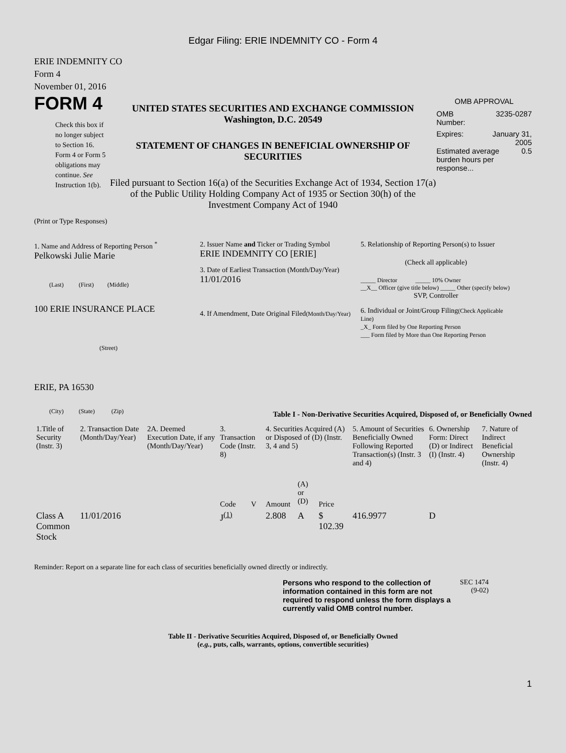Edgar Filing: ERIE INDEMNITY CO - Form 4
ERIE INDEMNITY CO
Form 4
November 01, 2016
FORM 4
Check this box if no longer subject to Section 16. Form 4 or Form 5 obligations may continue. See Instruction 1(b).
UNITED STATES SECURITIES AND EXCHANGE COMMISSION
Washington, D.C. 20549
STATEMENT OF CHANGES IN BENEFICIAL OWNERSHIP OF SECURITIES
Filed pursuant to Section 16(a) of the Securities Exchange Act of 1934, Section 17(a) of the Public Utility Holding Company Act of 1935 or Section 30(h) of the Investment Company Act of 1940
OMB APPROVAL
OMB
Number: 3235-0287
Expires: January 31,
2005
Estimated average burden hours per response... 0.5
(Print or Type Responses)
1. Name and Address of Reporting Person <sup>*</sup>
Pelkowski Julie Marie
(Last) (First) (Middle)
100 ERIE INSURANCE PLACE
(Street)
ERIE, PA 16530
(City) (State) (Zip)
2. Issuer Name and Ticker or Trading Symbol
ERIE INDEMNITY CO [ERIE]
3. Date of Earliest Transaction (Month/Day/Year)
11/01/2016
4. If Amendment, Date Original Filed(Month/Day/Year)
5. Relationship of Reporting Person(s) to Issuer
(Check all applicable)
_____ Director _____ 10% Owner
__X__ Officer (give title below) _____ Other (specify below)
SVP, Controller
6. Individual or Joint/Group Filing(Check Applicable Line)
_X_ Form filed by One Reporting Person
___ Form filed by More than One Reporting Person
Table I - Non-Derivative Securities Acquired, Disposed of, or Beneficially Owned
| 1.Title of Security (Instr. 3) | 2. Transaction Date (Month/Day/Year) | 2A. Deemed Execution Date, if any (Month/Day/Year) | 3. Transaction Code (Instr. 8) | | 4. Securities Acquired (A) or Disposed of (D) (Instr. 3, 4 and 5) | | | 5. Amount of Securities Beneficially Owned Following Reported Transaction(s) (Instr. 3 and 4) | 6. Ownership Form: Direct (D) or Indirect (I) (Instr. 4) | 7. Nature of Indirect Beneficial Ownership (Instr. 4) |
| --- | --- | --- | --- | --- | --- | --- | --- | --- | --- | --- |
| | | | Code | V | Amount | (A) or (D) | Price | | | |
| Class A Common Stock | 11/01/2016 | | J<sup>(1)</sup> | | 2.808 | A | $ 102.39 | 416.9977 | D | |
Reminder: Report on a separate line for each class of securities beneficially owned directly or indirectly.
Persons who respond to the collection of information contained in this form are not required to respond unless the form displays a currently valid OMB control number.
SEC 1474
(9-02)
Table II - Derivative Securities Acquired, Disposed of, or Beneficially Owned
(e.g., puts, calls, warrants, options, convertible securities)
1